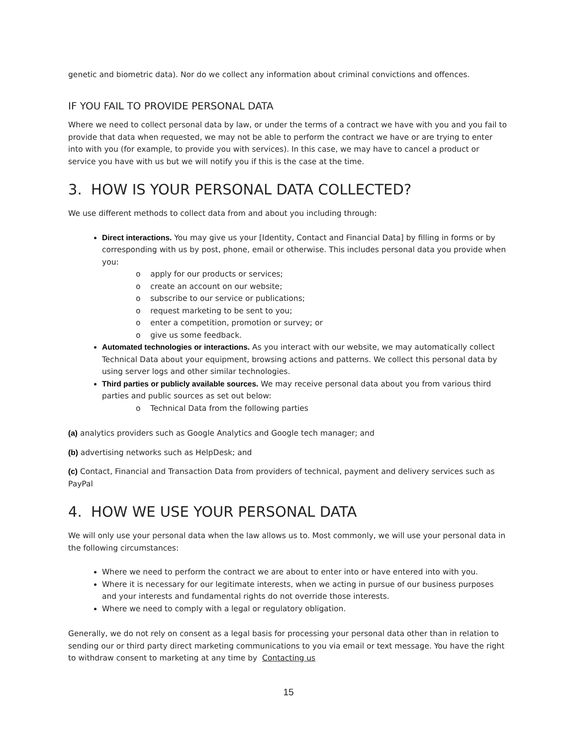genetic and biometric data). Nor do we collect any information about criminal convictions and offences.
IF YOU FAIL TO PROVIDE PERSONAL DATA
Where we need to collect personal data by law, or under the terms of a contract we have with you and you fail to provide that data when requested, we may not be able to perform the contract we have or are trying to enter into with you (for example, to provide you with services). In this case, we may have to cancel a product or service you have with us but we will notify you if this is the case at the time.
3. HOW IS YOUR PERSONAL DATA COLLECTED?
We use different methods to collect data from and about you including through:
Direct interactions. You may give us your [Identity, Contact and Financial Data] by filling in forms or by corresponding with us by post, phone, email or otherwise. This includes personal data you provide when you:
o apply for our products or services;
o create an account on our website;
o subscribe to our service or publications;
o request marketing to be sent to you;
o enter a competition, promotion or survey; or
o give us some feedback.
Automated technologies or interactions. As you interact with our website, we may automatically collect Technical Data about your equipment, browsing actions and patterns. We collect this personal data by using server logs and other similar technologies.
Third parties or publicly available sources. We may receive personal data about you from various third parties and public sources as set out below:
o Technical Data from the following parties
(a) analytics providers such as Google Analytics and Google tech manager; and
(b) advertising networks such as HelpDesk; and
(c) Contact, Financial and Transaction Data from providers of technical, payment and delivery services such as PayPal
4. HOW WE USE YOUR PERSONAL DATA
We will only use your personal data when the law allows us to. Most commonly, we will use your personal data in the following circumstances:
Where we need to perform the contract we are about to enter into or have entered into with you.
Where it is necessary for our legitimate interests, when we acting in pursue of our business purposes and your interests and fundamental rights do not override those interests.
Where we need to comply with a legal or regulatory obligation.
Generally, we do not rely on consent as a legal basis for processing your personal data other than in relation to sending our or third party direct marketing communications to you via email or text message. You have the right to withdraw consent to marketing at any time by Contacting us
15